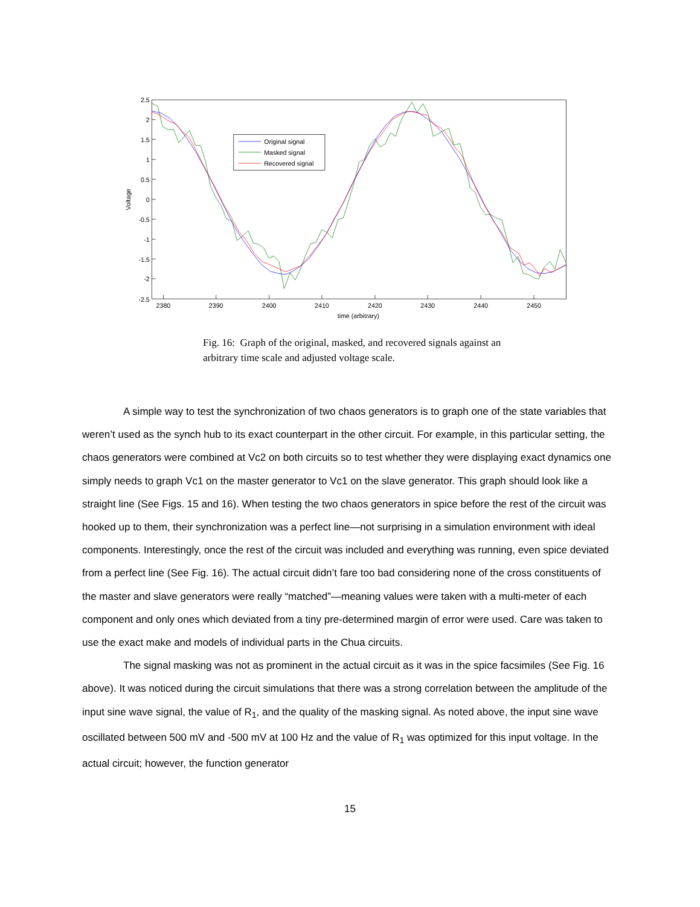2380
2390
2400
2410
2420
2430
2440
2450
time (arbitrary)
2.5
2
1.5
1
0.5
0
-0.5
-1
-1.5
-2
-2.5
Voltage
Original signal
Masked signal
Recovered signal
Fig. 16: Graph of the original, masked, and recovered signals against an arbitrary time scale and adjusted voltage scale.
A simple way to test the synchronization of two chaos generators is to graph one of the state variables that weren’t used as the synch hub to its exact counterpart in the other circuit. For example, in this particular setting, the chaos generators were combined at Vc2 on both circuits so to test whether they were displaying exact dynamics one simply needs to graph Vc1 on the master generator to Vc1 on the slave generator. This graph should look like a straight line (See Figs. 15 and 16). When testing the two chaos generators in spice before the rest of the circuit was hooked up to them, their synchronization was a perfect line—not surprising in a simulation environment with ideal components. Interestingly, once the rest of the circuit was included and everything was running, even spice deviated from a perfect line (See Fig. 16). The actual circuit didn’t fare too bad considering none of the cross constituents of the master and slave generators were really “matched”—meaning values were taken with a multi-meter of each component and only ones which deviated from a tiny pre-determined margin of error were used. Care was taken to use the exact make and models of individual parts in the Chua circuits.
The signal masking was not as prominent in the actual circuit as it was in the spice facsimiles (See Fig. 16 above). It was noticed during the circuit simulations that there was a strong correlation between the amplitude of the input sine wave signal, the value of R<sub>1</sub>, and the quality of the masking signal. As noted above, the input sine wave oscillated between 500 mV and -500 mV at 100 Hz and the value of R<sub>1</sub> was optimized for this input voltage. In the actual circuit; however, the function generator
15